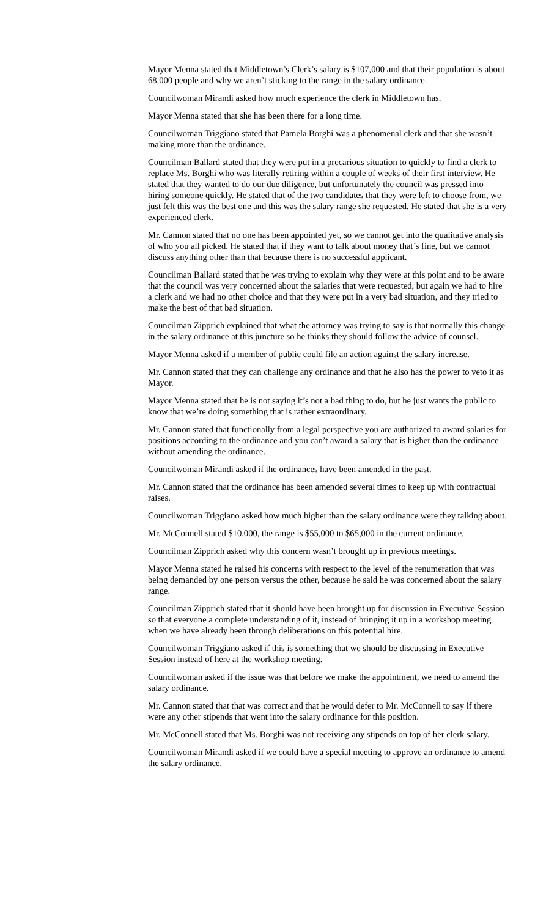Mayor Menna stated that Middletown’s Clerk’s salary is $107,000 and that their population is about 68,000 people and why we aren’t sticking to the range in the salary ordinance.
Councilwoman Mirandi asked how much experience the clerk in Middletown has.
Mayor Menna stated that she has been there for a long time.
Councilwoman Triggiano stated that Pamela Borghi was a phenomenal clerk and that she wasn’t making more than the ordinance.
Councilman Ballard stated that they were put in a precarious situation to quickly to find a clerk to replace Ms. Borghi who was literally retiring within a couple of weeks of their first interview. He stated that they wanted to do our due diligence, but unfortunately the council was pressed into hiring someone quickly. He stated that of the two candidates that they were left to choose from, we just felt this was the best one and this was the salary range she requested. He stated that she is a very experienced clerk.
Mr. Cannon stated that no one has been appointed yet, so we cannot get into the qualitative analysis of who you all picked. He stated that if they want to talk about money that’s fine, but we cannot discuss anything other than that because there is no successful applicant.
Councilman Ballard stated that he was trying to explain why they were at this point and to be aware that the council was very concerned about the salaries that were requested, but again we had to hire a clerk and we had no other choice and that they were put in a very bad situation, and they tried to make the best of that bad situation.
Councilman Zipprich explained that what the attorney was trying to say is that normally this change in the salary ordinance at this juncture so he thinks they should follow the advice of counsel.
Mayor Menna asked if a member of public could file an action against the salary increase.
Mr. Cannon stated that they can challenge any ordinance and that he also has the power to veto it as Mayor.
Mayor Menna stated that he is not saying it’s not a bad thing to do, but he just wants the public to know that we’re doing something that is rather extraordinary.
Mr. Cannon stated that functionally from a legal perspective you are authorized to award salaries for positions according to the ordinance and you can’t award a salary that is higher than the ordinance without amending the ordinance.
Councilwoman Mirandi asked if the ordinances have been amended in the past.
Mr. Cannon stated that the ordinance has been amended several times to keep up with contractual raises.
Councilwoman Triggiano asked how much higher than the salary ordinance were they talking about.
Mr. McConnell stated $10,000, the range is $55,000 to $65,000 in the current ordinance.
Councilman Zipprich asked why this concern wasn’t brought up in previous meetings.
Mayor Menna stated he raised his concerns with respect to the level of the renumeration that was being demanded by one person versus the other, because he said he was concerned about the salary range.
Councilman Zipprich stated that it should have been brought up for discussion in Executive Session so that everyone a complete understanding of it, instead of bringing it up in a workshop meeting when we have already been through deliberations on this potential hire.
Councilwoman Triggiano asked if this is something that we should be discussing in Executive Session instead of here at the workshop meeting.
Councilwoman asked if the issue was that before we make the appointment, we need to amend the salary ordinance.
Mr. Cannon stated that that was correct and that he would defer to Mr. McConnell to say if there were any other stipends that went into the salary ordinance for this position.
Mr. McConnell stated that Ms. Borghi was not receiving any stipends on top of her clerk salary.
Councilwoman Mirandi asked if we could have a special meeting to approve an ordinance to amend the salary ordinance.